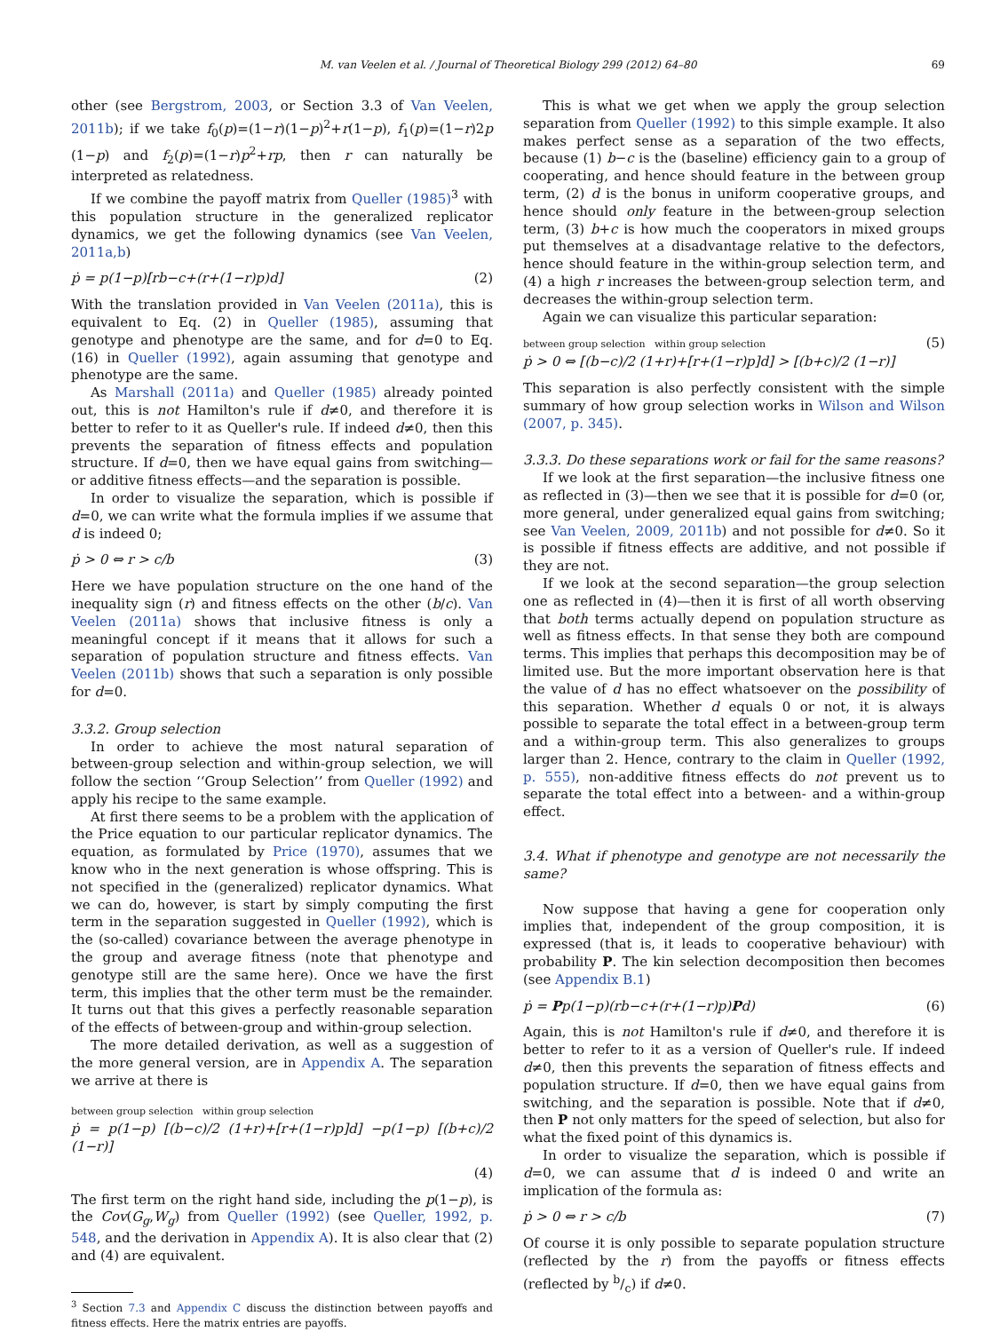M. van Veelen et al. / Journal of Theoretical Biology 299 (2012) 64–80 69
other (see Bergstrom, 2003, or Section 3.3 of Van Veelen, 2011b); if we take f<sub>0</sub>(p)=(1−r)(1−p)<sup>2</sup>+r(1−p), f<sub>1</sub>(p)=(1−r)2p (1−p) and f<sub>2</sub>(p)=(1−r)p<sup>2</sup>+rp, then r can naturally be interpreted as relatedness.
If we combine the payoff matrix from Queller (1985)<sup>3</sup> with this population structure in the generalized replicator dynamics, we get the following dynamics (see Van Veelen, 2011a,b)
ṗ = p(1−p)[rb−c+(r+(1−r)p)d] (2)
With the translation provided in Van Veelen (2011a), this is equivalent to Eq. (2) in Queller (1985), assuming that genotype and phenotype are the same, and for d=0 to Eq. (16) in Queller (1992), again assuming that genotype and phenotype are the same.
As Marshall (2011a) and Queller (1985) already pointed out, this is not Hamilton's rule if d≠0, and therefore it is better to refer to it as Queller's rule. If indeed d≠0, then this prevents the separation of fitness effects and population structure. If d=0, then we have equal gains from switching—or additive fitness effects—and the separation is possible.
In order to visualize the separation, which is possible if d=0, we can write what the formula implies if we assume that d is indeed 0;
ṗ > 0 ⇔ r > c/b (3)
Here we have population structure on the one hand of the inequality sign (r) and fitness effects on the other (b/c). Van Veelen (2011a) shows that inclusive fitness is only a meaningful concept if it means that it allows for such a separation of population structure and fitness effects. Van Veelen (2011b) shows that such a separation is only possible for d=0.
3.3.2. Group selection
In order to achieve the most natural separation of between-group selection and within-group selection, we will follow the section ‘‘Group Selection’’ from Queller (1992) and apply his recipe to the same example.
At first there seems to be a problem with the application of the Price equation to our particular replicator dynamics. The equation, as formulated by Price (1970), assumes that we know who in the next generation is whose offspring. This is not specified in the (generalized) replicator dynamics. What we can do, however, is start by simply computing the first term in the separation suggested in Queller (1992), which is the (so-called) covariance between the average phenotype in the group and average fitness (note that phenotype and genotype still are the same here). Once we have the first term, this implies that the other term must be the remainder. It turns out that this gives a perfectly reasonable separation of the effects of between-group and within-group selection.
The more detailed derivation, as well as a suggestion of the more general version, are in Appendix A. The separation we arrive at there is
between group selection within group selection
ṗ = p(1−p) [(b−c)/2 (1+r)+[r+(1−r)p]d] −p(1−p) [(b+c)/2 (1−r)]
(4)
The first term on the right hand side, including the p(1−p), is the Cov(G<sub>g</sub>,W<sub>g</sub>) from Queller (1992) (see Queller, 1992, p. 548, and the derivation in Appendix A). It is also clear that (2) and (4) are equivalent.
<sup>3</sup> Section 7.3 and Appendix C discuss the distinction between payoffs and fitness effects. Here the matrix entries are payoffs.
This is what we get when we apply the group selection separation from Queller (1992) to this simple example. It also makes perfect sense as a separation of the two effects, because (1) b−c is the (baseline) efficiency gain to a group of cooperating, and hence should feature in the between group term, (2) d is the bonus in uniform cooperative groups, and hence should only feature in the between-group selection term, (3) b+c is how much the cooperators in mixed groups put themselves at a disadvantage relative to the defectors, hence should feature in the within-group selection term, and (4) a high r increases the between-group selection term, and decreases the within-group selection term.
Again we can visualize this particular separation:
between group selection within group selection
ṗ > 0 ⇔ [(b−c)/2 (1+r)+[r+(1−r)p]d] > [(b+c)/2 (1−r)] (5)
This separation is also perfectly consistent with the simple summary of how group selection works in Wilson and Wilson (2007, p. 345).
3.3.3. Do these separations work or fail for the same reasons?
If we look at the first separation—the inclusive fitness one as reflected in (3)—then we see that it is possible for d=0 (or, more general, under generalized equal gains from switching; see Van Veelen, 2009, 2011b) and not possible for d≠0. So it is possible if fitness effects are additive, and not possible if they are not.
If we look at the second separation—the group selection one as reflected in (4)—then it is first of all worth observing that both terms actually depend on population structure as well as fitness effects. In that sense they both are compound terms. This implies that perhaps this decomposition may be of limited use. But the more important observation here is that the value of d has no effect whatsoever on the possibility of this separation. Whether d equals 0 or not, it is always possible to separate the total effect in a between-group term and a within-group term. This also generalizes to groups larger than 2. Hence, contrary to the claim in Queller (1992, p. 555), non-additive fitness effects do not prevent us to separate the total effect into a between- and a within-group effect.
3.4. What if phenotype and genotype are not necessarily the same?
Now suppose that having a gene for cooperation only implies that, independent of the group composition, it is expressed (that is, it leads to cooperative behaviour) with probability P. The kin selection decomposition then becomes (see Appendix B.1)
ṗ = Pp(1−p)(rb−c+(r+(1−r)p)Pd) (6)
Again, this is not Hamilton's rule if d≠0, and therefore it is better to refer to it as a version of Queller's rule. If indeed d≠0, then this prevents the separation of fitness effects and population structure. If d=0, then we have equal gains from switching, and the separation is possible. Note that if d≠0, then P not only matters for the speed of selection, but also for what the fixed point of this dynamics is.
In order to visualize the separation, which is possible if d=0, we can assume that d is indeed 0 and write an implication of the formula as:
ṗ > 0 ⇔ r > c/b (7)
Of course it is only possible to separate population structure (reflected by the r) from the payoffs or fitness effects (reflected by b/c) if d≠0.